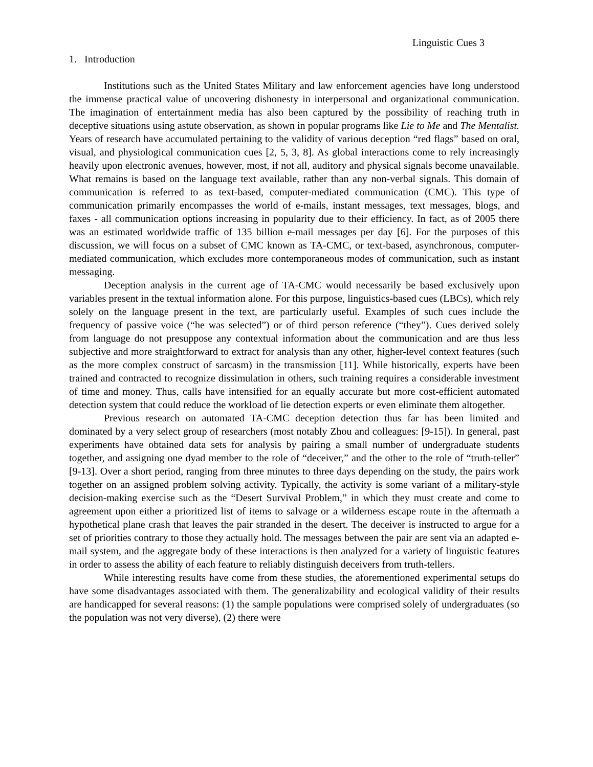Linguistic Cues 3
1. Introduction
Institutions such as the United States Military and law enforcement agencies have long understood the immense practical value of uncovering dishonesty in interpersonal and organizational communication. The imagination of entertainment media has also been captured by the possibility of reaching truth in deceptive situations using astute observation, as shown in popular programs like Lie to Me and The Mentalist. Years of research have accumulated pertaining to the validity of various deception “red flags” based on oral, visual, and physiological communication cues [2, 5, 3, 8]. As global interactions come to rely increasingly heavily upon electronic avenues, however, most, if not all, auditory and physical signals become unavailable. What remains is based on the language text available, rather than any non-verbal signals. This domain of communication is referred to as text-based, computer-mediated communication (CMC). This type of communication primarily encompasses the world of e-mails, instant messages, text messages, blogs, and faxes - all communication options increasing in popularity due to their efficiency. In fact, as of 2005 there was an estimated worldwide traffic of 135 billion e-mail messages per day [6]. For the purposes of this discussion, we will focus on a subset of CMC known as TA-CMC, or text-based, asynchronous, computer-mediated communication, which excludes more contemporaneous modes of communication, such as instant messaging.
Deception analysis in the current age of TA-CMC would necessarily be based exclusively upon variables present in the textual information alone. For this purpose, linguistics-based cues (LBCs), which rely solely on the language present in the text, are particularly useful. Examples of such cues include the frequency of passive voice (“he was selected”) or of third person reference (“they”). Cues derived solely from language do not presuppose any contextual information about the communication and are thus less subjective and more straightforward to extract for analysis than any other, higher-level context features (such as the more complex construct of sarcasm) in the transmission [11]. While historically, experts have been trained and contracted to recognize dissimulation in others, such training requires a considerable investment of time and money. Thus, calls have intensified for an equally accurate but more cost-efficient automated detection system that could reduce the workload of lie detection experts or even eliminate them altogether.
Previous research on automated TA-CMC deception detection thus far has been limited and dominated by a very select group of researchers (most notably Zhou and colleagues: [9-15]). In general, past experiments have obtained data sets for analysis by pairing a small number of undergraduate students together, and assigning one dyad member to the role of “deceiver,” and the other to the role of “truth-teller” [9-13]. Over a short period, ranging from three minutes to three days depending on the study, the pairs work together on an assigned problem solving activity. Typically, the activity is some variant of a military-style decision-making exercise such as the “Desert Survival Problem,” in which they must create and come to agreement upon either a prioritized list of items to salvage or a wilderness escape route in the aftermath a hypothetical plane crash that leaves the pair stranded in the desert. The deceiver is instructed to argue for a set of priorities contrary to those they actually hold. The messages between the pair are sent via an adapted e-mail system, and the aggregate body of these interactions is then analyzed for a variety of linguistic features in order to assess the ability of each feature to reliably distinguish deceivers from truth-tellers.
While interesting results have come from these studies, the aforementioned experimental setups do have some disadvantages associated with them. The generalizability and ecological validity of their results are handicapped for several reasons: (1) the sample populations were comprised solely of undergraduates (so the population was not very diverse), (2) there were